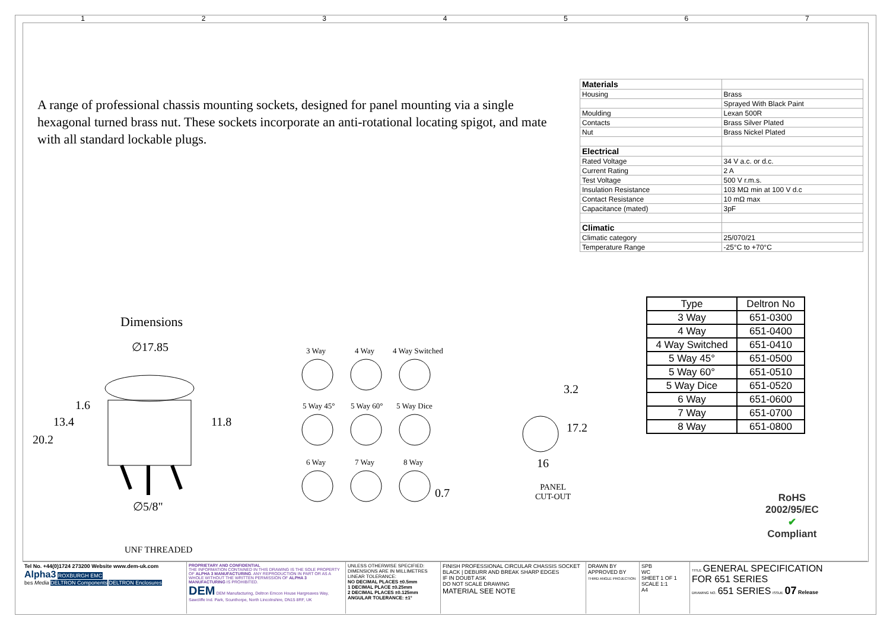1 2 3 4 5 6 7
A range of professional chassis mounting sockets, designed for panel mounting via a single hexagonal turned brass nut. These sockets incorporate an anti-rotational locating spigot, and mate with all standard lockable plugs.
| Materials | |
| Housing | Brass |
| | Sprayed With Black Paint |
| Moulding | Lexan 500R |
| Contacts | Brass Silver Plated |
| Nut | Brass Nickel Plated |
| Electrical | |
| Rated Voltage | 34 V a.c. or d.c. |
| Current Rating | 2 A |
| Test Voltage | 500 V r.m.s. |
| Insulation Resistance | 103 MΩ min at 100 V d.c |
| Contact Resistance | 10 mΩ max |
| Capacitance (mated) | 3pF |
| Climatic | |
| Climatic category | 25/070/21 |
| Temperature Range | -25°C to +70°C |
| Type | Deltron No |
| --- | --- |
| 3 Way | 651-0300 |
| 4 Way | 651-0400 |
| 4 Way Switched | 651-0410 |
| 5 Way 45° | 651-0500 |
| 5 Way 60° | 651-0510 |
| 5 Way Dice | 651-0520 |
| 6 Way | 651-0600 |
| 7 Way | 651-0700 |
| 8 Way | 651-0800 |
Dimensions
∅17.85
1.6
13.4
20.2
11.8
∅5/8"
UNF THREADED
3 Way 4 Way 4 Way Switched
5 Way 45° 5 Way 60° 5 Way Dice
6 Way 7 Way 8 Way
0.7
3.2
17.2
16
PANEL
CUT-OUT
RoHS
2002/95/EC
✔
Compliant
Tel No. +44(0)1724 273200 Website www.dem-uk.com
Alpha3 ROXBURGH EMC
bes Media DELTRON Components DELTRON Enclosures
PROPRIETARY AND CONFIDENTIAL
THE INFORMATION CONTAINED IN THIS DRAWING IS THE SOLE PROPERTY OF ALPHA 3 MANUFACTURING. ANY REPRODUCTION IN PART OR AS A WHOLE WITHOUT THE WRITTEN PERMISSION OF ALPHA 3 MANUFACTURING IS PROHIBITED.
DEM DEM Manufacturing, Deltron Emcon House Hargreaves Way, Sawcliffe Ind. Park, Scunthorpe, North Lincolnshire, DN15 8RF, UK
UNLESS OTHERWISE SPECIFIED:
DIMENSIONS ARE IN MILLIMETRES
LINEAR TOLERANCE:
NO DECIMAL PLACES ±0.5mm
1 DECIMAL PLACE ±0.25mm
2 DECIMAL PLACES ±0.125mm
ANGULAR TOLERANCE: ±1°
FINISH PROFESSIONAL CIRCULAR CHASSIS SOCKET BLACK | DEBURR AND BREAK SHARP EDGES
IF IN DOUBT ASK
DO NOT SCALE DRAWING
MATERIAL SEE NOTE
DRAWN BY
APPROVED BY
THIRD ANGLE PROJECTION
SPB
WC
SHEET 1 OF 1
SCALE 1:1
A4
TITLE GENERAL SPECIFICATION FOR 651 SERIES
DRAWING NO. 651 SERIES ISSUE 07 Release